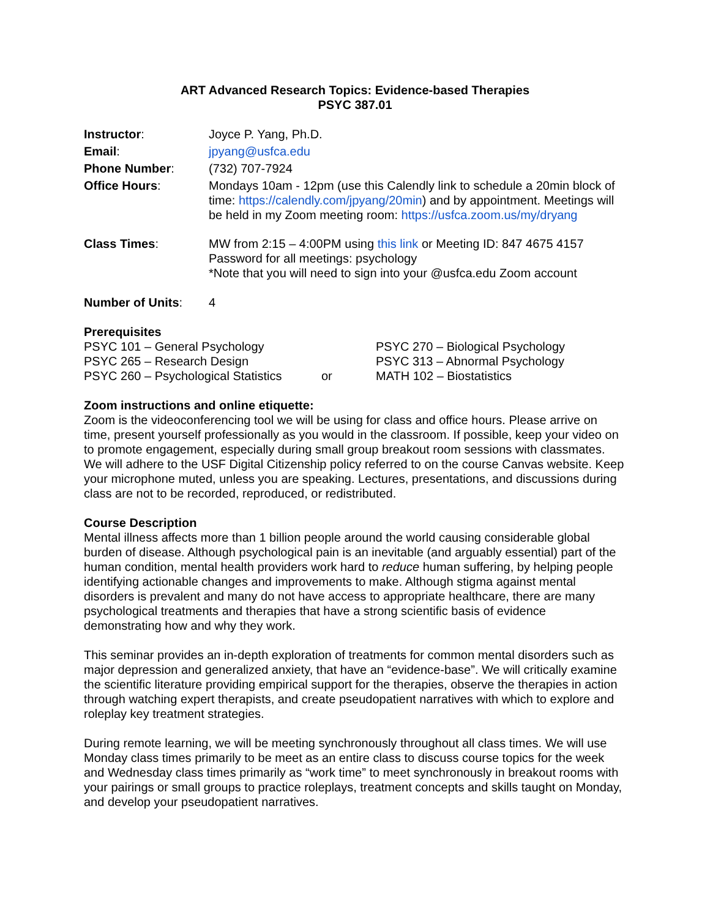ART Advanced Research Topics: Evidence-based Therapies
PSYC 387.01
| Instructor : | Joyce P. Yang, Ph.D. |
| Email : | jpyang@usfca.edu |
| Phone Number : | (732) 707-7924 |
| Office Hours : | Mondays 10am - 12pm (use this Calendly link to schedule a 20min block of time: https://calendly.com/jpyang/20min ) and by appointment. Meetings will be held in my Zoom meeting room: https://usfca.zoom.us/my/dryang |
| Class Times : | MW from 2:15 – 4:00PM using this link or Meeting ID: 847 4675 4157 Password for all meetings: psychology *Note that you will need to sign into your @usfca.edu Zoom account |
| Number of Units : | 4 |
Prerequisites
| PSYC 101 – General Psychology | | PSYC 270 – Biological Psychology |
| PSYC 265 – Research Design | | PSYC 313 – Abnormal Psychology |
| PSYC 260 – Psychological Statistics | or | MATH 102 – Biostatistics |
Zoom instructions and online etiquette:
Zoom is the videoconferencing tool we will be using for class and office hours. Please arrive on time, present yourself professionally as you would in the classroom. If possible, keep your video on to promote engagement, especially during small group breakout room sessions with classmates. We will adhere to the USF Digital Citizenship policy referred to on the course Canvas website. Keep your microphone muted, unless you are speaking. Lectures, presentations, and discussions during class are not to be recorded, reproduced, or redistributed.
Course Description
Mental illness affects more than 1 billion people around the world causing considerable global burden of disease. Although psychological pain is an inevitable (and arguably essential) part of the human condition, mental health providers work hard to reduce human suffering, by helping people identifying actionable changes and improvements to make. Although stigma against mental disorders is prevalent and many do not have access to appropriate healthcare, there are many psychological treatments and therapies that have a strong scientific basis of evidence demonstrating how and why they work.
This seminar provides an in-depth exploration of treatments for common mental disorders such as major depression and generalized anxiety, that have an “evidence-base”. We will critically examine the scientific literature providing empirical support for the therapies, observe the therapies in action through watching expert therapists, and create pseudopatient narratives with which to explore and roleplay key treatment strategies.
During remote learning, we will be meeting synchronously throughout all class times. We will use Monday class times primarily to be meet as an entire class to discuss course topics for the week and Wednesday class times primarily as “work time” to meet synchronously in breakout rooms with your pairings or small groups to practice roleplays, treatment concepts and skills taught on Monday, and develop your pseudopatient narratives.